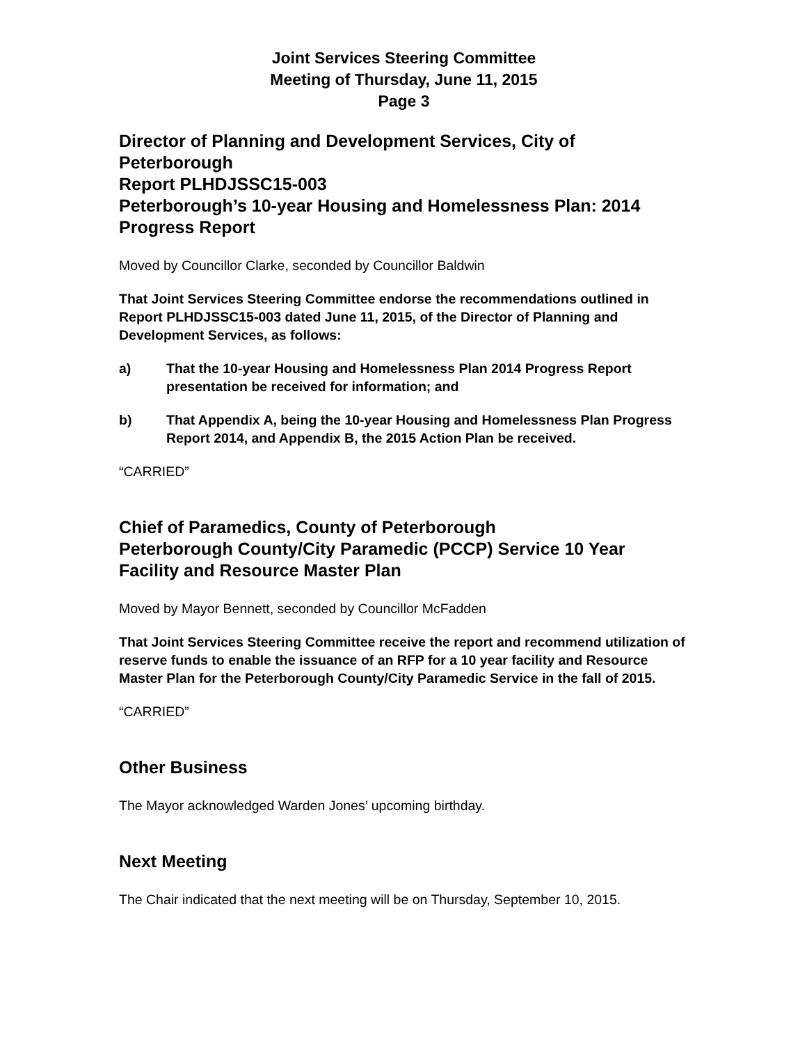Joint Services Steering Committee
Meeting of Thursday, June 11, 2015
Page 3
Director of Planning and Development Services, City of Peterborough
Report PLHDJSSC15-003
Peterborough’s 10-year Housing and Homelessness Plan: 2014 Progress Report
Moved by Councillor Clarke, seconded by Councillor Baldwin
That Joint Services Steering Committee endorse the recommendations outlined in Report PLHDJSSC15-003 dated June 11, 2015, of the Director of Planning and Development Services, as follows:
a) That the 10-year Housing and Homelessness Plan 2014 Progress Report presentation be received for information; and
b) That Appendix A, being the 10-year Housing and Homelessness Plan Progress Report 2014, and Appendix B, the 2015 Action Plan be received.
“CARRIED”
Chief of Paramedics, County of Peterborough
Peterborough County/City Paramedic (PCCP) Service 10 Year Facility and Resource Master Plan
Moved by Mayor Bennett, seconded by Councillor McFadden
That Joint Services Steering Committee receive the report and recommend utilization of reserve funds to enable the issuance of an RFP for a 10 year facility and Resource Master Plan for the Peterborough County/City Paramedic Service in the fall of 2015.
“CARRIED”
Other Business
The Mayor acknowledged Warden Jones’ upcoming birthday.
Next Meeting
The Chair indicated that the next meeting will be on Thursday, September 10, 2015.